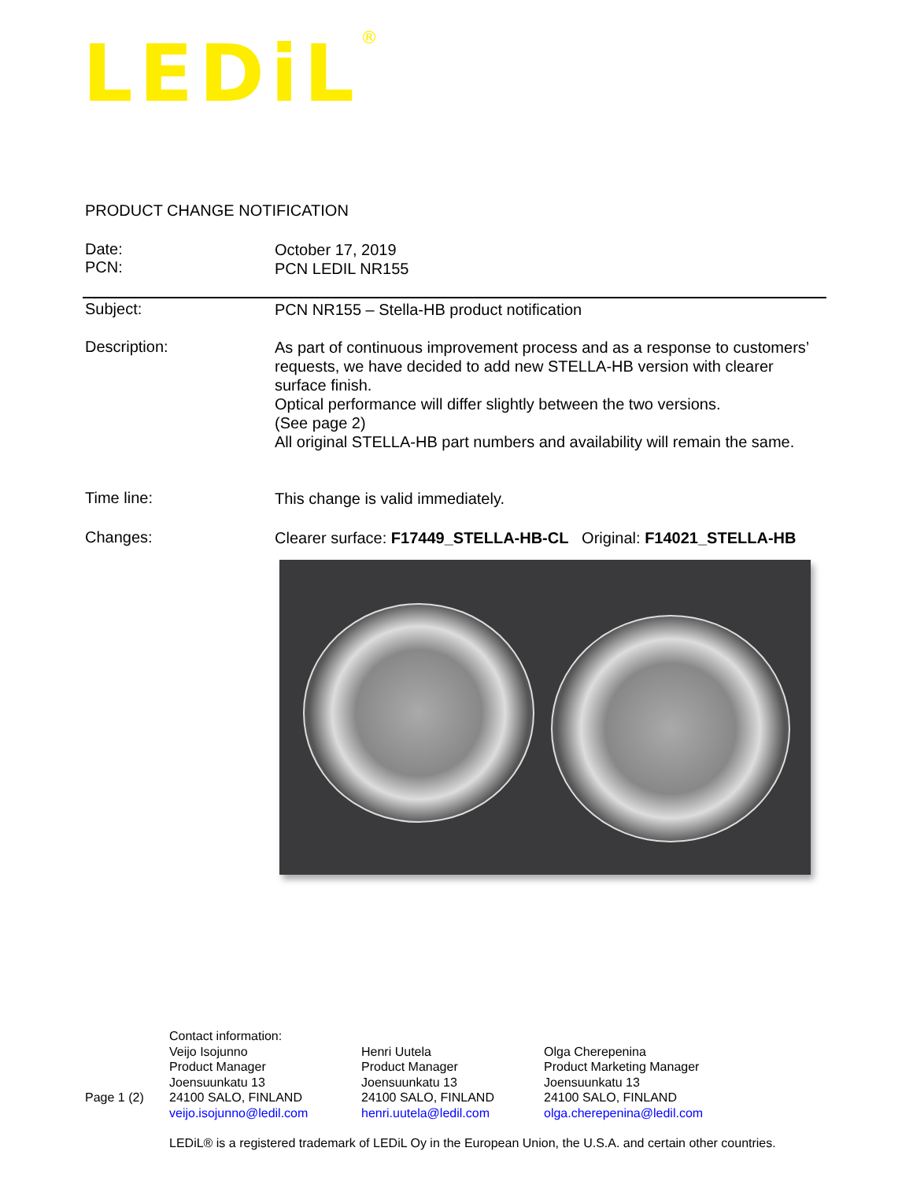LEDiL<sup>®</sup>
PRODUCT CHANGE NOTIFICATION
Date:
PCN:
October 17, 2019
PCN LEDIL NR155
Subject:
PCN NR155 – Stella-HB product notification
Description:
As part of continuous improvement process and as a response to customers’ requests, we have decided to add new STELLA-HB version with clearer surface finish.
Optical performance will differ slightly between the two versions.
(See page 2)
All original STELLA-HB part numbers and availability will remain the same.
Time line:
This change is valid immediately.
Changes:
Clearer surface: F17449_STELLA-HB-CL Original: F14021_STELLA-HB
Page 1 (2)
Contact information:
Veijo Isojunno
Product Manager
Joensuunkatu 13
24100 SALO, FINLAND
veijo.isojunno@ledil.com
Henri Uutela
Product Manager
Joensuunkatu 13
24100 SALO, FINLAND
henri.uutela@ledil.com
Olga Cherepenina
Product Marketing Manager
Joensuunkatu 13
24100 SALO, FINLAND
olga.cherepenina@ledil.com
LEDiL® is a registered trademark of LEDiL Oy in the European Union, the U.S.A. and certain other countries.